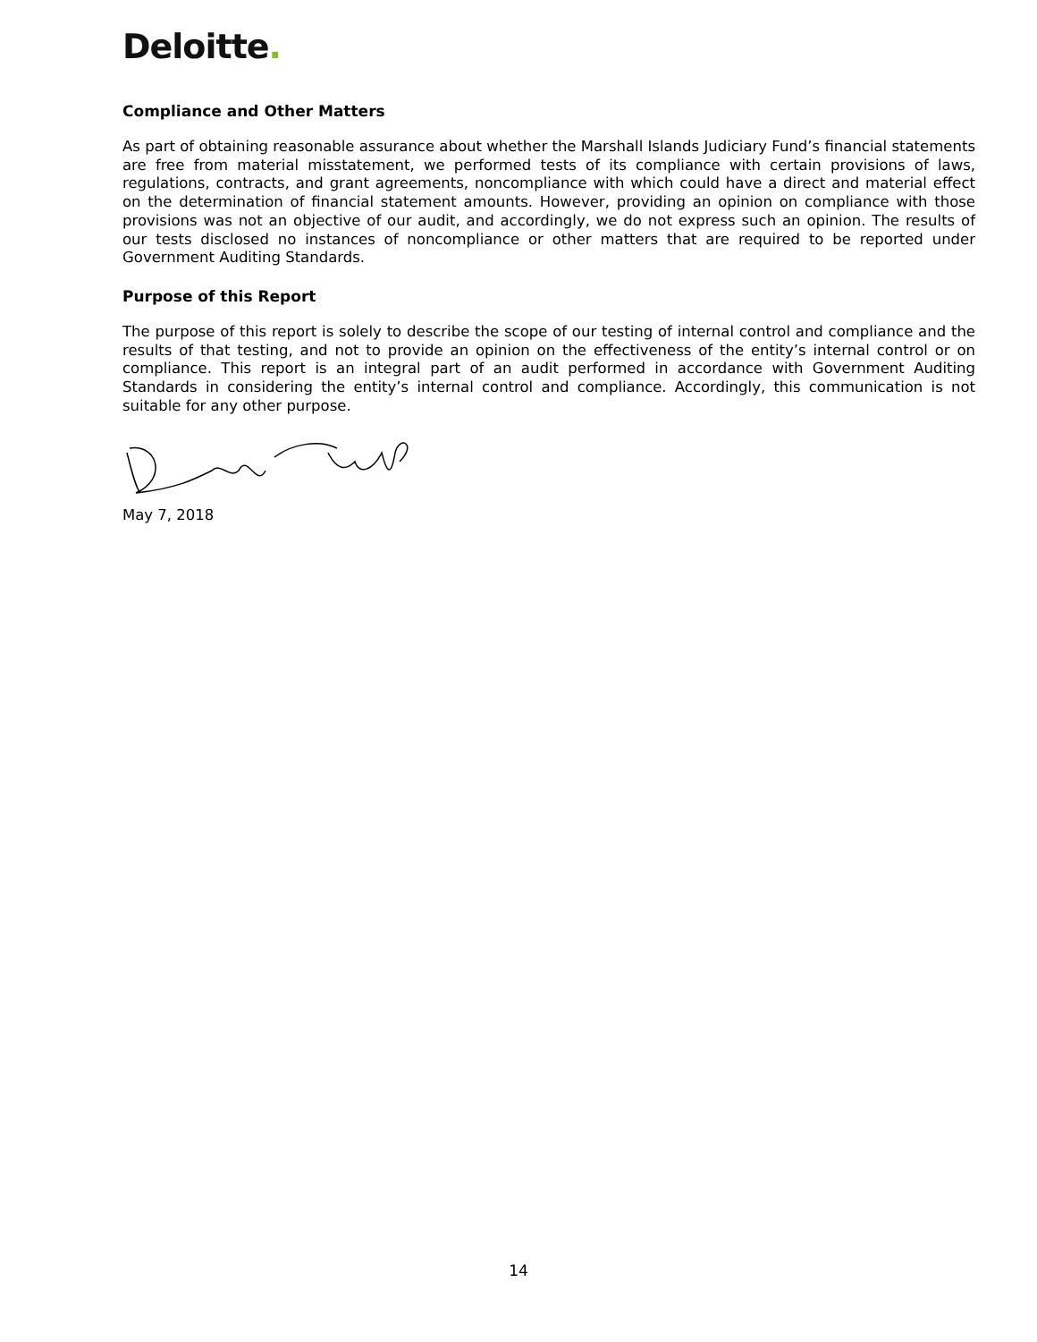Deloitte.
Compliance and Other Matters
As part of obtaining reasonable assurance about whether the Marshall Islands Judiciary Fund’s financial statements are free from material misstatement, we performed tests of its compliance with certain provisions of laws, regulations, contracts, and grant agreements, noncompliance with which could have a direct and material effect on the determination of financial statement amounts. However, providing an opinion on compliance with those provisions was not an objective of our audit, and accordingly, we do not express such an opinion. The results of our tests disclosed no instances of noncompliance or other matters that are required to be reported under Government Auditing Standards.
Purpose of this Report
The purpose of this report is solely to describe the scope of our testing of internal control and compliance and the results of that testing, and not to provide an opinion on the effectiveness of the entity’s internal control or on compliance. This report is an integral part of an audit performed in accordance with Government Auditing Standards in considering the entity’s internal control and compliance. Accordingly, this communication is not suitable for any other purpose.
May 7, 2018
14